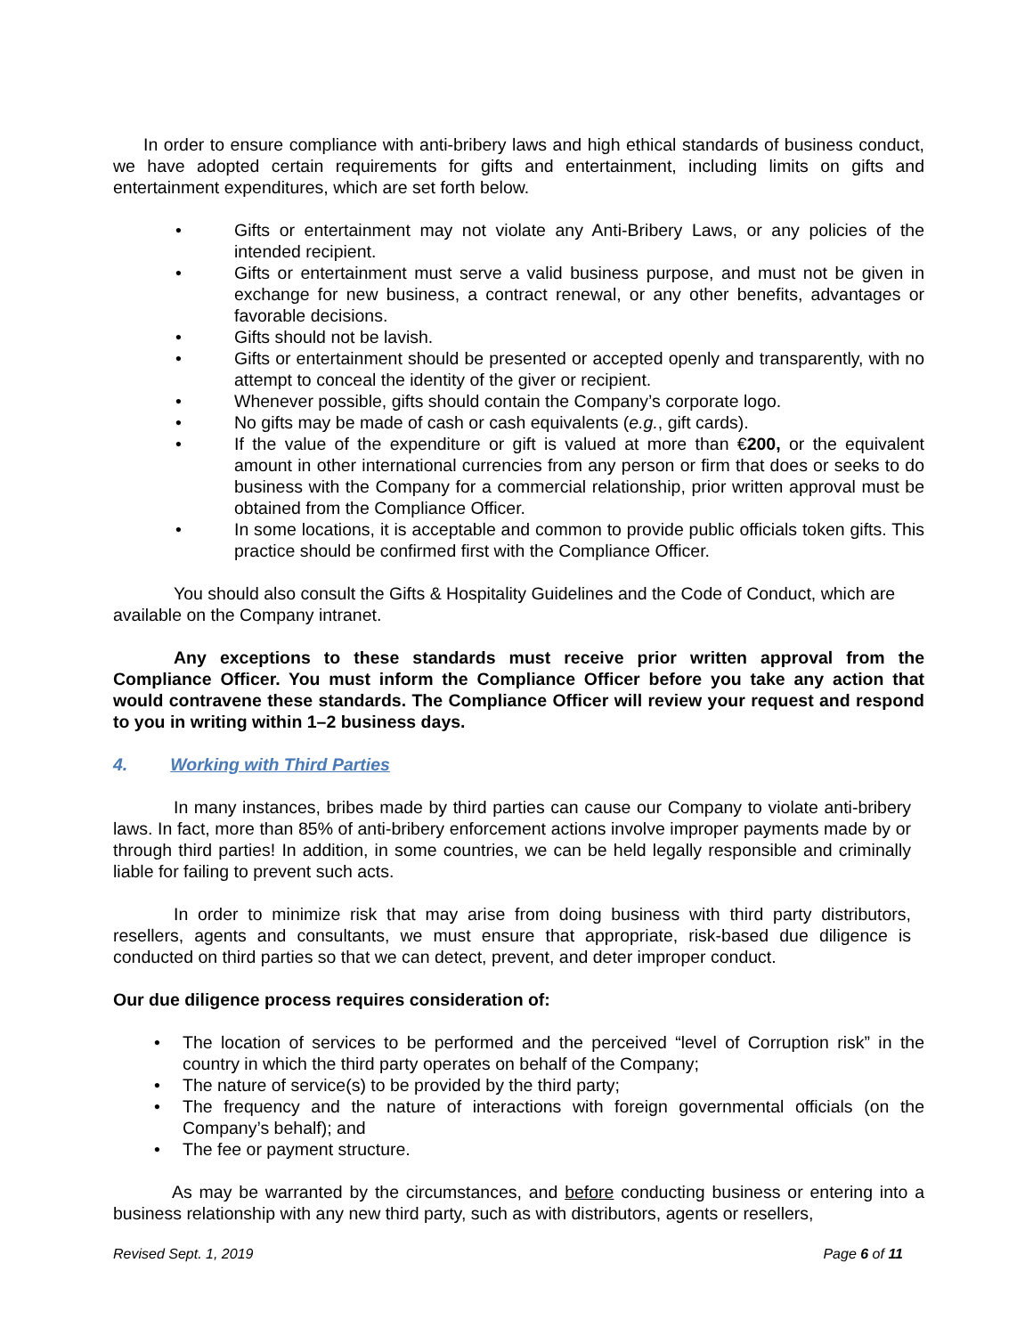In order to ensure compliance with anti-bribery laws and high ethical standards of business conduct, we have adopted certain requirements for gifts and entertainment, including limits on gifts and entertainment expenditures, which are set forth below.
• Gifts or entertainment may not violate any Anti-Bribery Laws, or any policies of the intended recipient.
• Gifts or entertainment must serve a valid business purpose, and must not be given in exchange for new business, a contract renewal, or any other benefits, advantages or favorable decisions.
• Gifts should not be lavish.
• Gifts or entertainment should be presented or accepted openly and transparently, with no attempt to conceal the identity of the giver or recipient.
• Whenever possible, gifts should contain the Company’s corporate logo.
• No gifts may be made of cash or cash equivalents (e.g., gift cards).
• If the value of the expenditure or gift is valued at more than €200, or the equivalent amount in other international currencies from any person or firm that does or seeks to do business with the Company for a commercial relationship, prior written approval must be obtained from the Compliance Officer.
• In some locations, it is acceptable and common to provide public officials token gifts. This practice should be confirmed first with the Compliance Officer.
You should also consult the Gifts & Hospitality Guidelines and the Code of Conduct, which are available on the Company intranet.
Any exceptions to these standards must receive prior written approval from the Compliance Officer. You must inform the Compliance Officer before you take any action that would contravene these standards. The Compliance Officer will review your request and respond to you in writing within 1–2 business days.
4. Working with Third Parties
In many instances, bribes made by third parties can cause our Company to violate anti-bribery laws. In fact, more than 85% of anti-bribery enforcement actions involve improper payments made by or through third parties! In addition, in some countries, we can be held legally responsible and criminally liable for failing to prevent such acts.
In order to minimize risk that may arise from doing business with third party distributors, resellers, agents and consultants, we must ensure that appropriate, risk-based due diligence is conducted on third parties so that we can detect, prevent, and deter improper conduct.
Our due diligence process requires consideration of:
• The location of services to be performed and the perceived “level of Corruption risk” in the country in which the third party operates on behalf of the Company;
• The nature of service(s) to be provided by the third party;
• The frequency and the nature of interactions with foreign governmental officials (on the Company’s behalf); and
• The fee or payment structure.
As may be warranted by the circumstances, and before conducting business or entering into a business relationship with any new third party, such as with distributors, agents or resellers,
Revised Sept. 1, 2019 Page 6 of 11